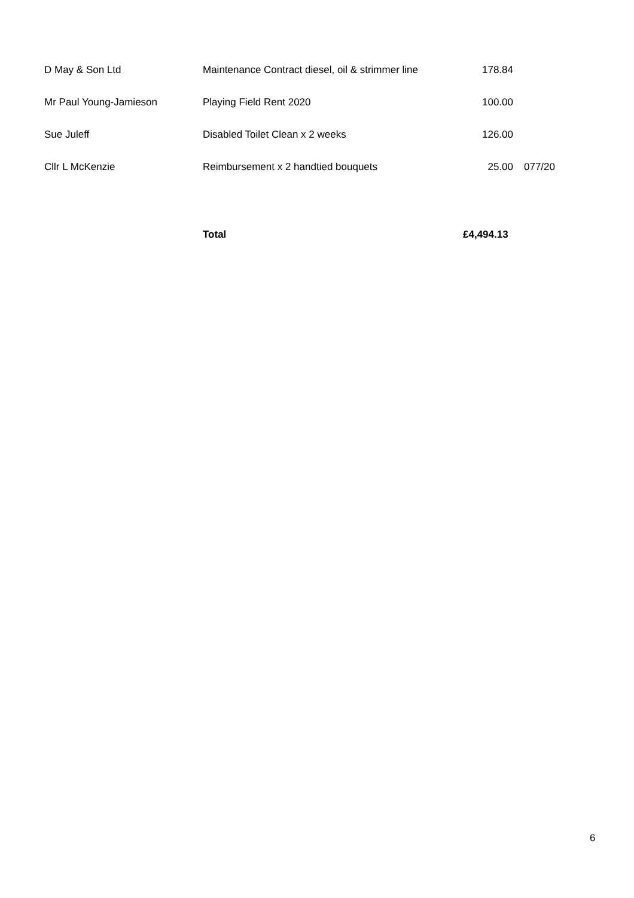| D May & Son Ltd | Maintenance Contract diesel, oil & strimmer line | 178.84 | |
| Mr Paul Young-Jamieson | Playing Field Rent 2020 | 100.00 | |
| Sue Juleff | Disabled Toilet Clean x 2 weeks | 126.00 | |
| Cllr L McKenzie | Reimbursement x 2 handtied bouquets | 25.00 | 077/20 |
| | Total | £4,494.13 | |
6